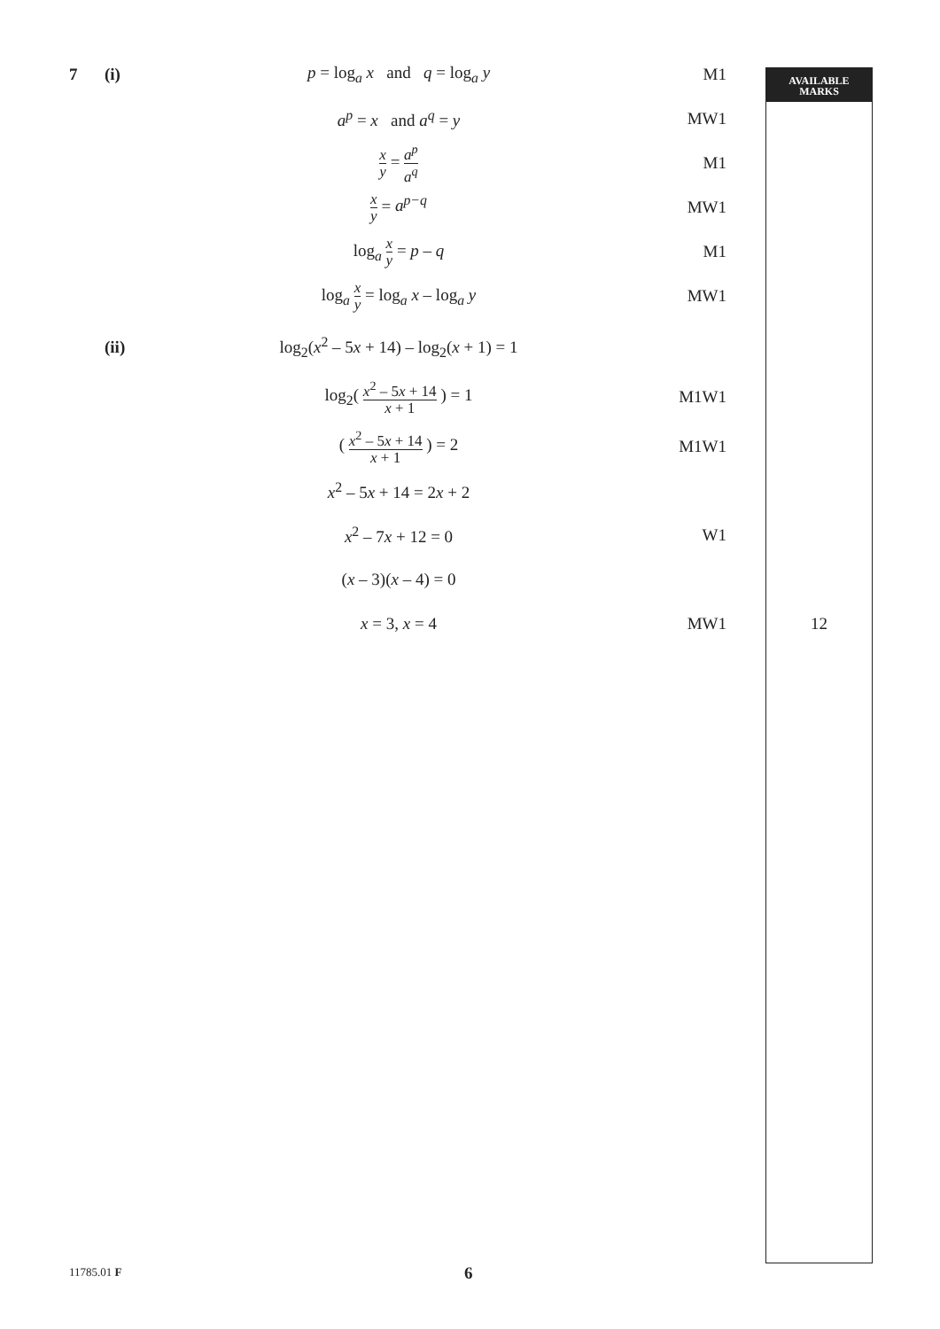AVAILABLE
MARKS
7 (i) p = log<sub>a</sub> x and q = log<sub>a</sub> y M1
a<sup>p</sup> = x and a<sup>q</sup> = y MW1
x y = a<sup>p</sup> a<sup>q</sup> M1
x y = a<sup>p−q</sup> MW1
log<sub>a</sub> x y = p – q M1
log<sub>a</sub> x y = log<sub>a</sub> x – log<sub>a</sub> y MW1
(ii) log<sub>2</sub>(x<sup>2</sup> – 5x + 14) – log<sub>2</sub>(x + 1) = 1
log<sub>2</sub>( x<sup>2</sup> – 5x + 14 x + 1 ) = 1 M1W1
( x<sup>2</sup> – 5x + 14 x + 1 ) = 2 M1W1
x<sup>2</sup> – 5x + 14 = 2x + 2
x<sup>2</sup> – 7x + 12 = 0 W1
(x – 3)(x – 4) = 0
x = 3, x = 4 MW1 12
11785.01 F 6